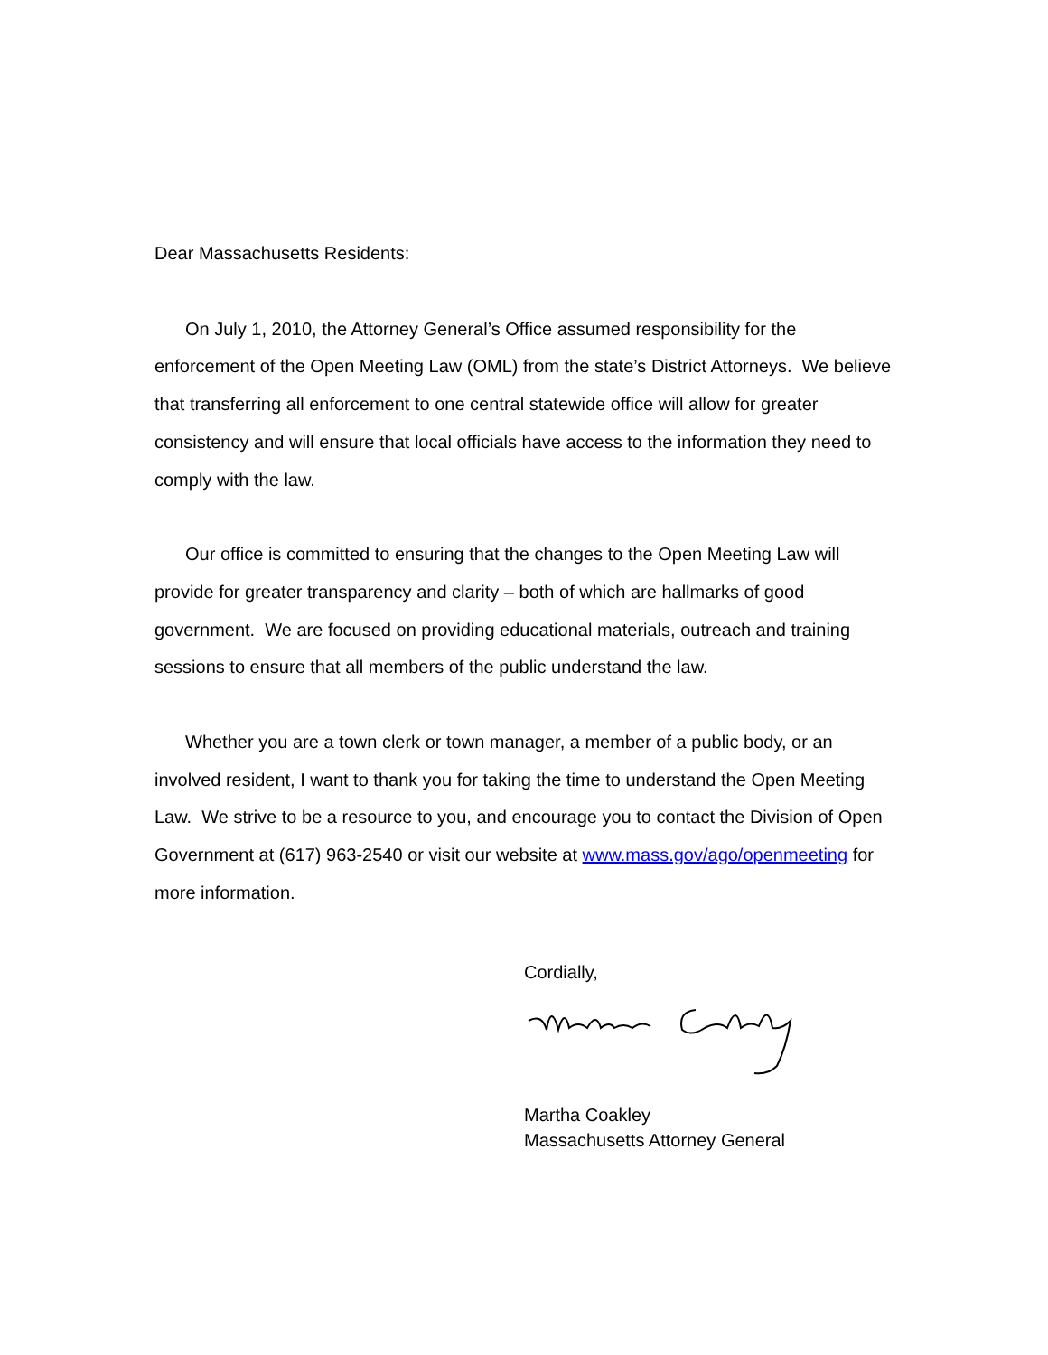Dear Massachusetts Residents:
On July 1, 2010, the Attorney General’s Office assumed responsibility for the enforcement of the Open Meeting Law (OML) from the state’s District Attorneys. We believe that transferring all enforcement to one central statewide office will allow for greater consistency and will ensure that local officials have access to the information they need to comply with the law.
Our office is committed to ensuring that the changes to the Open Meeting Law will provide for greater transparency and clarity – both of which are hallmarks of good government. We are focused on providing educational materials, outreach and training sessions to ensure that all members of the public understand the law.
Whether you are a town clerk or town manager, a member of a public body, or an involved resident, I want to thank you for taking the time to understand the Open Meeting Law. We strive to be a resource to you, and encourage you to contact the Division of Open Government at (617) 963-2540 or visit our website at www.mass.gov/ago/openmeeting for more information.
Cordially,
Martha Coakley
Massachusetts Attorney General